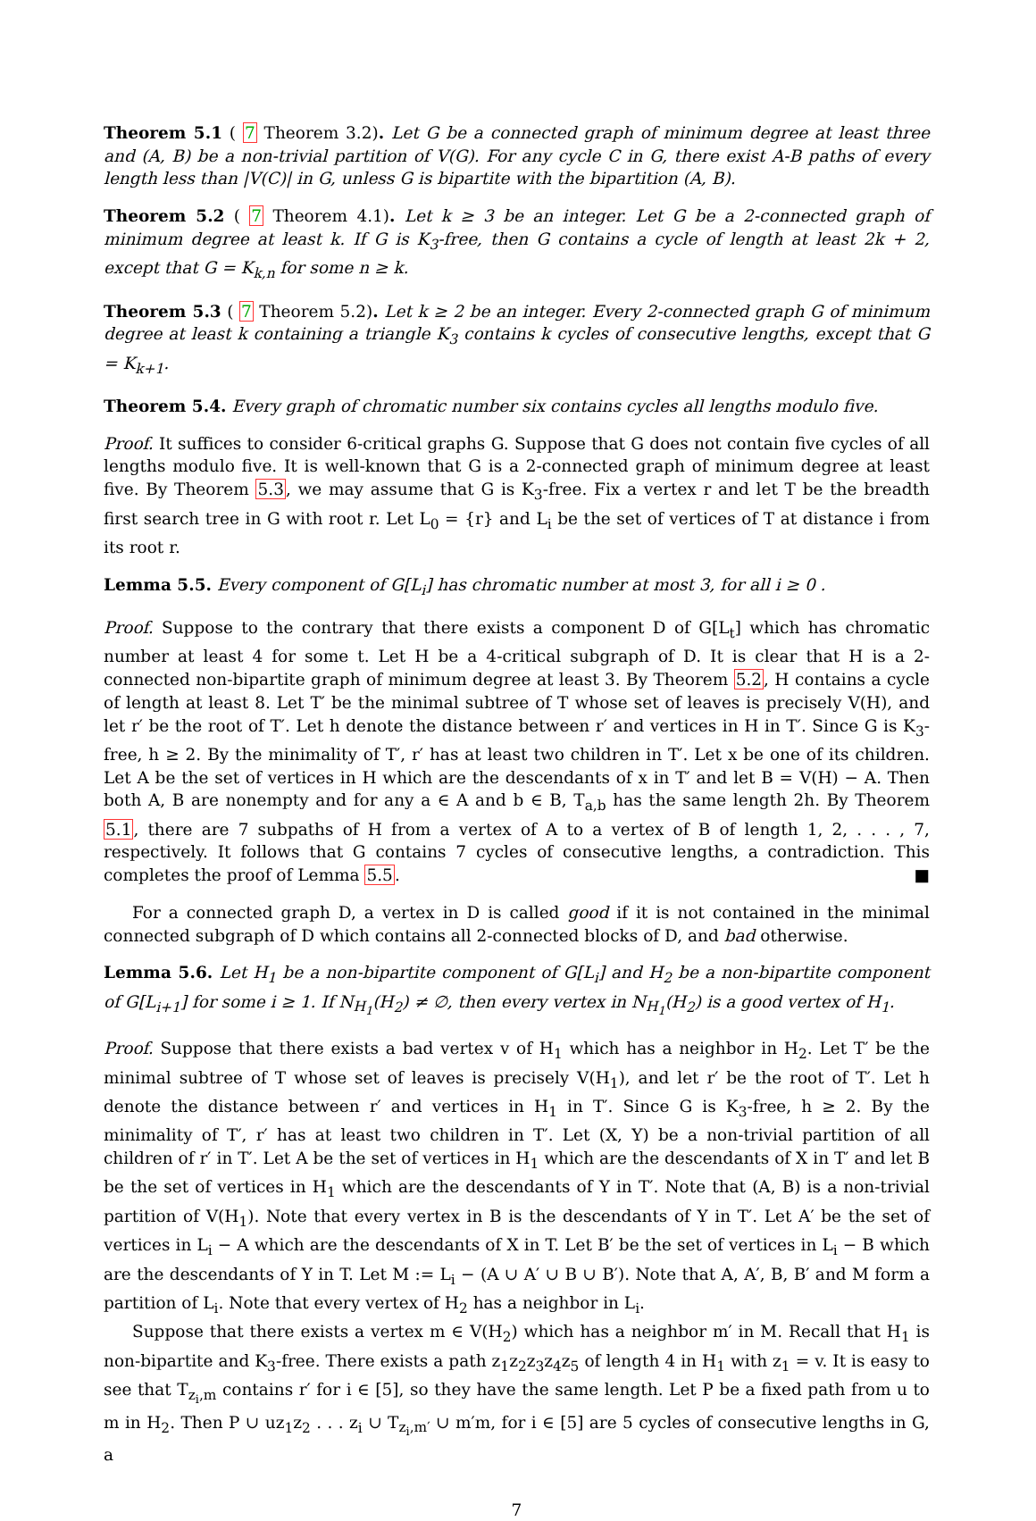Theorem 5.1 ( 7 Theorem 3.2). Let G be a connected graph of minimum degree at least three and (A, B) be a non-trivial partition of V(G). For any cycle C in G, there exist A-B paths of every length less than |V(C)| in G, unless G is bipartite with the bipartition (A, B).
Theorem 5.2 ( 7 Theorem 4.1). Let k ≥ 3 be an integer. Let G be a 2-connected graph of minimum degree at least k. If G is K<sub>3</sub>-free, then G contains a cycle of length at least 2k + 2, except that G = K<sub>k,n</sub> for some n ≥ k.
Theorem 5.3 ( 7 Theorem 5.2). Let k ≥ 2 be an integer. Every 2-connected graph G of minimum degree at least k containing a triangle K<sub>3</sub> contains k cycles of consecutive lengths, except that G = K<sub>k+1</sub>.
Theorem 5.4. Every graph of chromatic number six contains cycles all lengths modulo five.
Proof. It suffices to consider 6-critical graphs G. Suppose that G does not contain five cycles of all lengths modulo five. It is well-known that G is a 2-connected graph of minimum degree at least five. By Theorem 5.3, we may assume that G is K<sub>3</sub>-free. Fix a vertex r and let T be the breadth first search tree in G with root r. Let L<sub>0</sub> = {r} and L<sub>i</sub> be the set of vertices of T at distance i from its root r.
Lemma 5.5. Every component of G[L<sub>i</sub>] has chromatic number at most 3, for all i ≥ 0 .
Proof. Suppose to the contrary that there exists a component D of G[L<sub>t</sub>] which has chromatic number at least 4 for some t. Let H be a 4-critical subgraph of D. It is clear that H is a 2-connected non-bipartite graph of minimum degree at least 3. By Theorem 5.2, H contains a cycle of length at least 8. Let T′ be the minimal subtree of T whose set of leaves is precisely V(H), and let r′ be the root of T′. Let h denote the distance between r′ and vertices in H in T′. Since G is K<sub>3</sub>-free, h ≥ 2. By the minimality of T′, r′ has at least two children in T′. Let x be one of its children. Let A be the set of vertices in H which are the descendants of x in T′ and let B = V(H) − A. Then both A, B are nonempty and for any a ∈ A and b ∈ B, T<sub>a,b</sub> has the same length 2h. By Theorem 5.1, there are 7 subpaths of H from a vertex of A to a vertex of B of length 1, 2, . . . , 7, respectively. It follows that G contains 7 cycles of consecutive lengths, a contradiction. This completes the proof of Lemma 5.5. ■
For a connected graph D, a vertex in D is called good if it is not contained in the minimal connected subgraph of D which contains all 2-connected blocks of D, and bad otherwise.
Lemma 5.6. Let H<sub>1</sub> be a non-bipartite component of G[L<sub>i</sub>] and H<sub>2</sub> be a non-bipartite component of G[L<sub>i+1</sub>] for some i ≥ 1. If N<sub>H<sub>1</sub></sub>(H<sub>2</sub>) ≠ ∅, then every vertex in N<sub>H<sub>1</sub></sub>(H<sub>2</sub>) is a good vertex of H<sub>1</sub>.
Proof. Suppose that there exists a bad vertex v of H<sub>1</sub> which has a neighbor in H<sub>2</sub>. Let T′ be the minimal subtree of T whose set of leaves is precisely V(H<sub>1</sub>), and let r′ be the root of T′. Let h denote the distance between r′ and vertices in H<sub>1</sub> in T′. Since G is K<sub>3</sub>-free, h ≥ 2. By the minimality of T′, r′ has at least two children in T′. Let (X, Y) be a non-trivial partition of all children of r′ in T′. Let A be the set of vertices in H<sub>1</sub> which are the descendants of X in T′ and let B be the set of vertices in H<sub>1</sub> which are the descendants of Y in T′. Note that (A, B) is a non-trivial partition of V(H<sub>1</sub>). Note that every vertex in B is the descendants of Y in T′. Let A′ be the set of vertices in L<sub>i</sub> − A which are the descendants of X in T. Let B′ be the set of vertices in L<sub>i</sub> − B which are the descendants of Y in T. Let M := L<sub>i</sub> − (A ∪ A′ ∪ B ∪ B′). Note that A, A′, B, B′ and M form a partition of L<sub>i</sub>. Note that every vertex of H<sub>2</sub> has a neighbor in L<sub>i</sub>.
Suppose that there exists a vertex m ∈ V(H<sub>2</sub>) which has a neighbor m′ in M. Recall that H<sub>1</sub> is non-bipartite and K<sub>3</sub>-free. There exists a path z<sub>1</sub>z<sub>2</sub>z<sub>3</sub>z<sub>4</sub>z<sub>5</sub> of length 4 in H<sub>1</sub> with z<sub>1</sub> = v. It is easy to see that T<sub>z<sub>i</sub>,m</sub> contains r′ for i ∈ [5], so they have the same length. Let P be a fixed path from u to m in H<sub>2</sub>. Then P ∪ uz<sub>1</sub>z<sub>2</sub> . . . z<sub>i</sub> ∪ T<sub>z<sub>i</sub>,m′</sub> ∪ m′m, for i ∈ [5] are 5 cycles of consecutive lengths in G, a
7